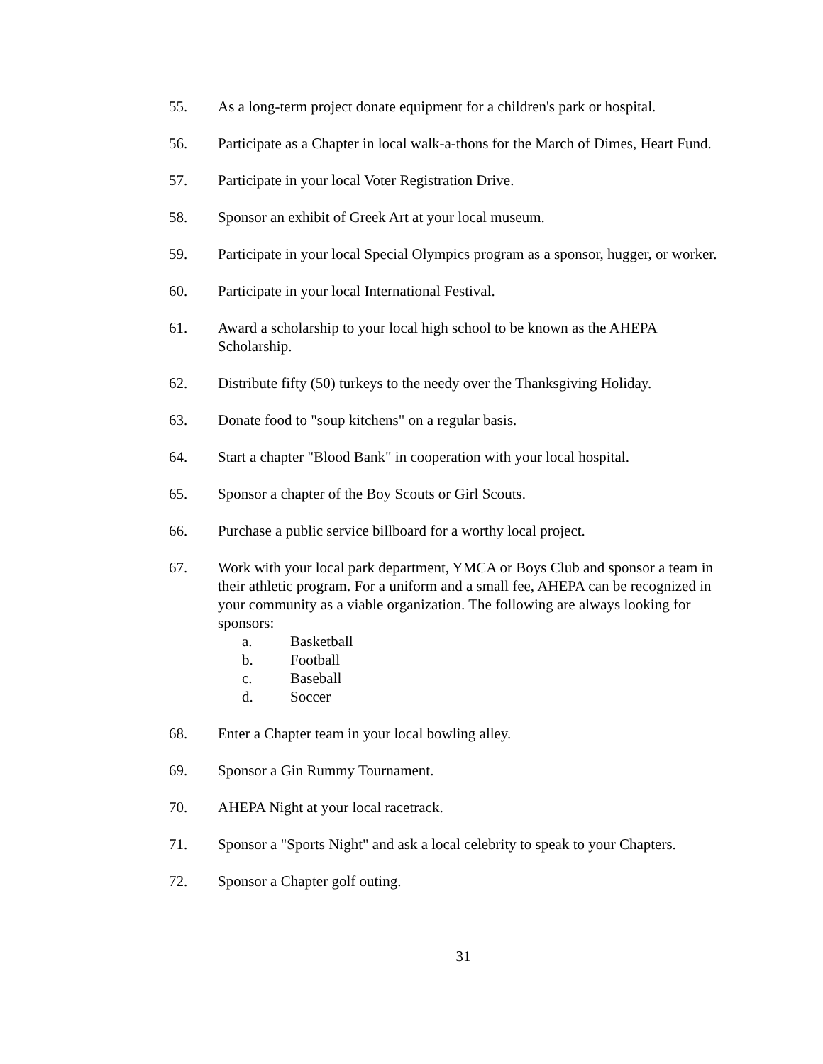55. As a long-term project donate equipment for a children's park or hospital.
56. Participate as a Chapter in local walk-a-thons for the March of Dimes, Heart Fund.
57. Participate in your local Voter Registration Drive.
58. Sponsor an exhibit of Greek Art at your local museum.
59. Participate in your local Special Olympics program as a sponsor, hugger, or worker.
60. Participate in your local International Festival.
61. Award a scholarship to your local high school to be known as the AHEPA Scholarship.
62. Distribute fifty (50) turkeys to the needy over the Thanksgiving Holiday.
63. Donate food to "soup kitchens" on a regular basis.
64. Start a chapter "Blood Bank" in cooperation with your local hospital.
65. Sponsor a chapter of the Boy Scouts or Girl Scouts.
66. Purchase a public service billboard for a worthy local project.
67. Work with your local park department, YMCA or Boys Club and sponsor a team in their athletic program. For a uniform and a small fee, AHEPA can be recognized in your community as a viable organization. The following are always looking for sponsors:
a. Basketball
b. Football
c. Baseball
d. Soccer
68. Enter a Chapter team in your local bowling alley.
69. Sponsor a Gin Rummy Tournament.
70. AHEPA Night at your local racetrack.
71. Sponsor a "Sports Night" and ask a local celebrity to speak to your Chapters.
72. Sponsor a Chapter golf outing.
31